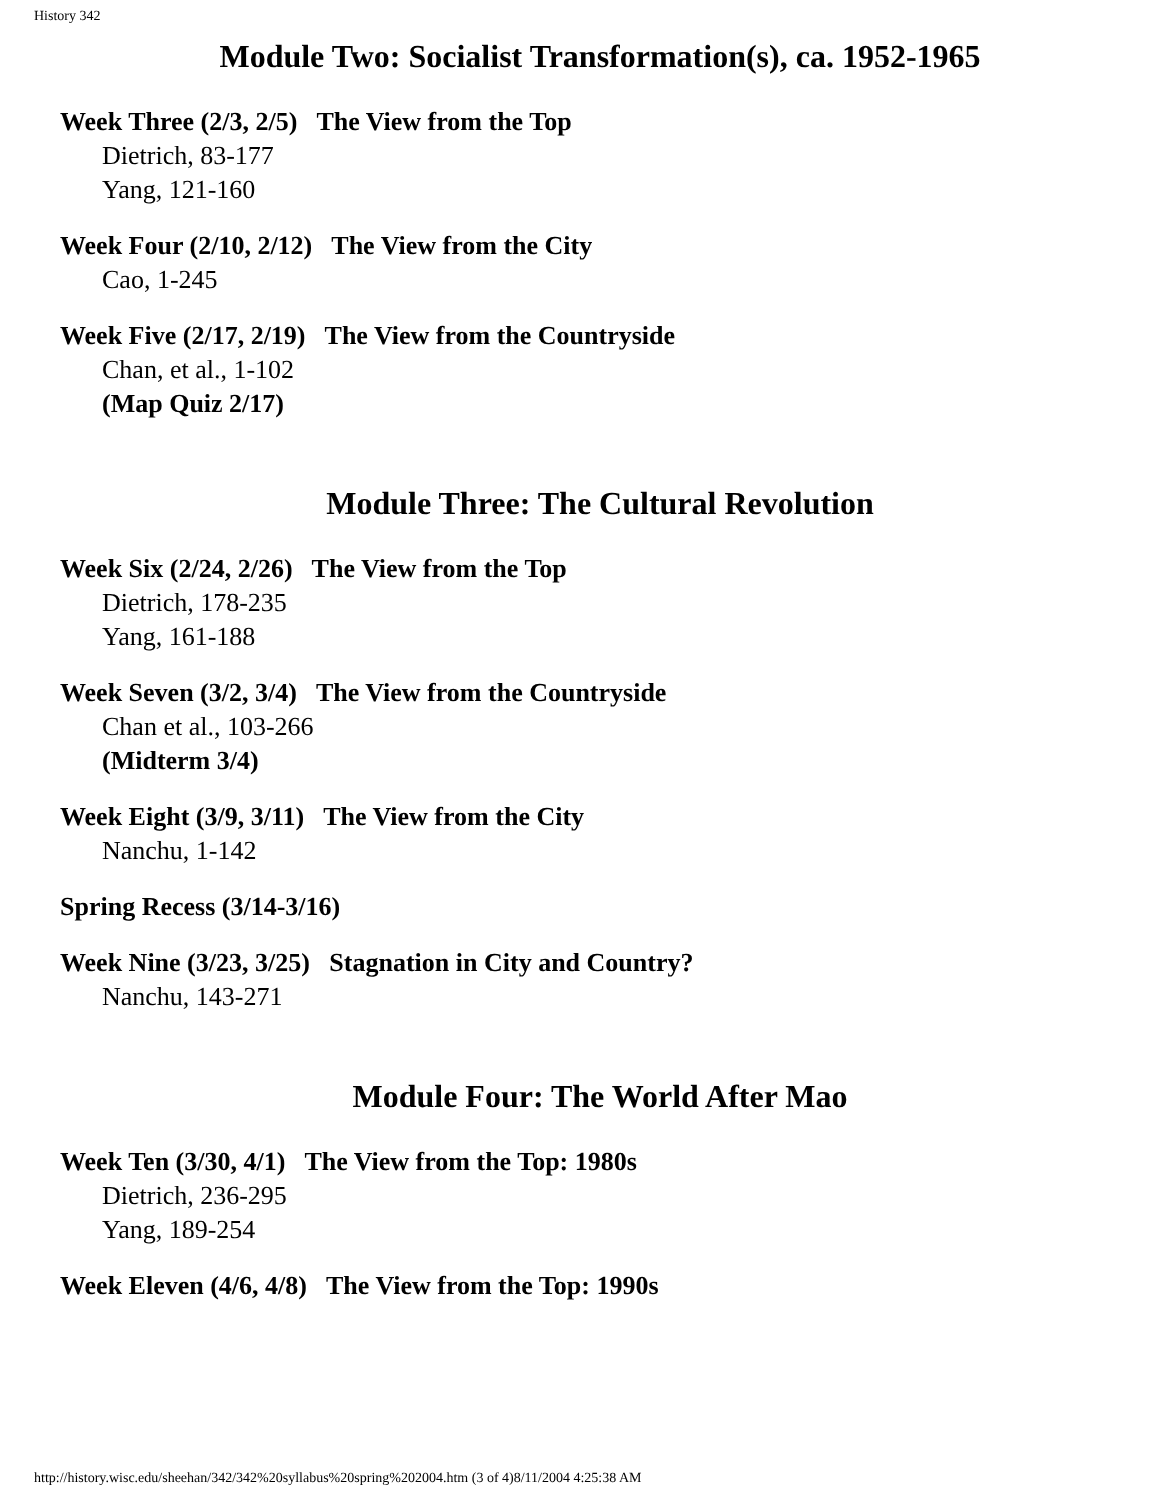History 342
Module Two: Socialist Transformation(s), ca. 1952-1965
Week Three (2/3, 2/5) The View from the Top
Dietrich, 83-177
Yang, 121-160
Week Four (2/10, 2/12) The View from the City
Cao, 1-245
Week Five (2/17, 2/19) The View from the Countryside
Chan, et al., 1-102
(Map Quiz 2/17)
Module Three: The Cultural Revolution
Week Six (2/24, 2/26) The View from the Top
Dietrich, 178-235
Yang, 161-188
Week Seven (3/2, 3/4) The View from the Countryside
Chan et al., 103-266
(Midterm 3/4)
Week Eight (3/9, 3/11) The View from the City
Nanchu, 1-142
Spring Recess (3/14-3/16)
Week Nine (3/23, 3/25) Stagnation in City and Country?
Nanchu, 143-271
Module Four: The World After Mao
Week Ten (3/30, 4/1) The View from the Top: 1980s
Dietrich, 236-295
Yang, 189-254
Week Eleven (4/6, 4/8) The View from the Top: 1990s
http://history.wisc.edu/sheehan/342/342%20syllabus%20spring%202004.htm (3 of 4)8/11/2004 4:25:38 AM